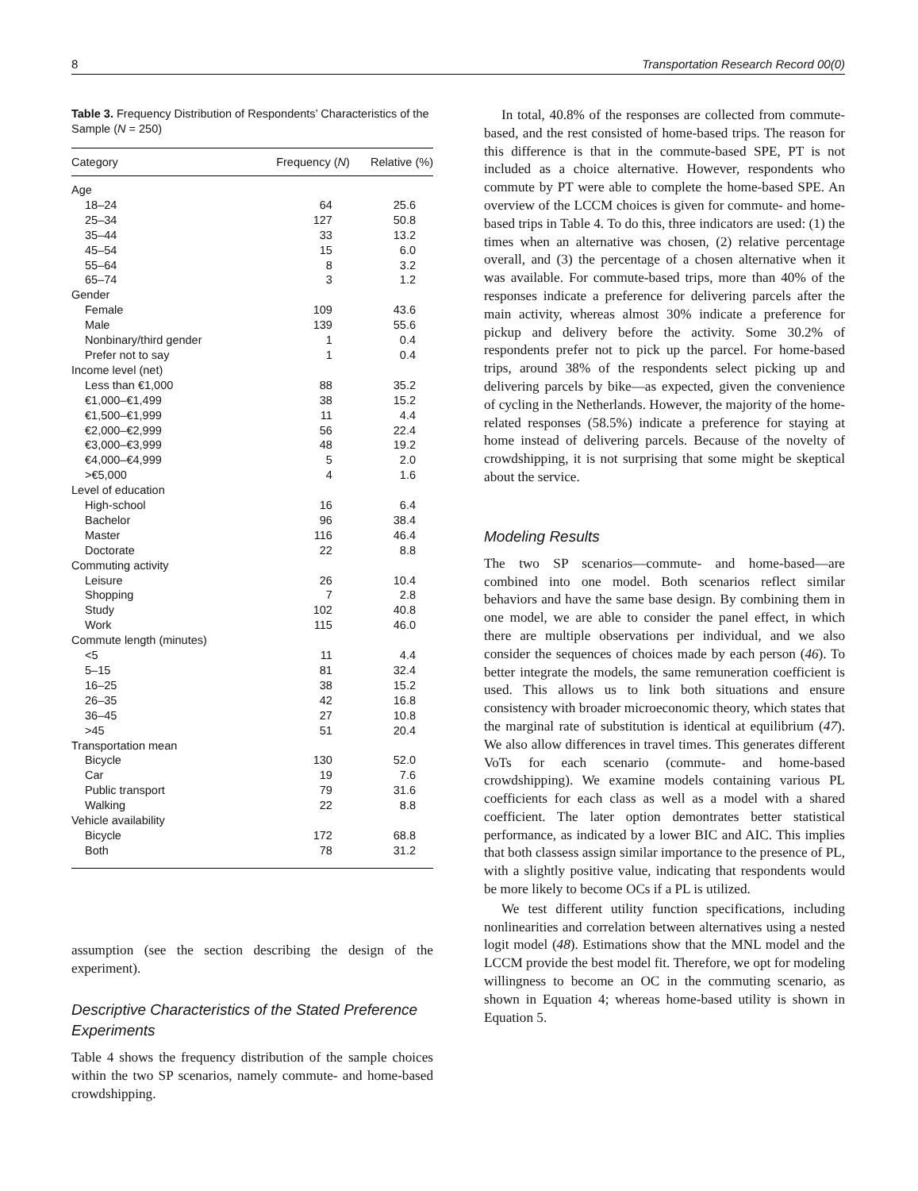8 Transportation Research Record 00(0)
Table 3. Frequency Distribution of Respondents’ Characteristics of the Sample (N = 250)
| Category | Frequency ( N ) | Relative (%) |
| --- | --- | --- |
| Age | | |
| 18–24 | 64 | 25.6 |
| 25–34 | 127 | 50.8 |
| 35–44 | 33 | 13.2 |
| 45–54 | 15 | 6.0 |
| 55–64 | 8 | 3.2 |
| 65–74 | 3 | 1.2 |
| Gender | | |
| Female | 109 | 43.6 |
| Male | 139 | 55.6 |
| Nonbinary/third gender | 1 | 0.4 |
| Prefer not to say | 1 | 0.4 |
| Income level (net) | | |
| Less than €1,000 | 88 | 35.2 |
| €1,000–€1,499 | 38 | 15.2 |
| €1,500–€1,999 | 11 | 4.4 |
| €2,000–€2,999 | 56 | 22.4 |
| €3,000–€3,999 | 48 | 19.2 |
| €4,000–€4,999 | 5 | 2.0 |
| >€5,000 | 4 | 1.6 |
| Level of education | | |
| High-school | 16 | 6.4 |
| Bachelor | 96 | 38.4 |
| Master | 116 | 46.4 |
| Doctorate | 22 | 8.8 |
| Commuting activity | | |
| Leisure | 26 | 10.4 |
| Shopping | 7 | 2.8 |
| Study | 102 | 40.8 |
| Work | 115 | 46.0 |
| Commute length (minutes) | | |
| <5 | 11 | 4.4 |
| 5–15 | 81 | 32.4 |
| 16–25 | 38 | 15.2 |
| 26–35 | 42 | 16.8 |
| 36–45 | 27 | 10.8 |
| >45 | 51 | 20.4 |
| Transportation mean | | |
| Bicycle | 130 | 52.0 |
| Car | 19 | 7.6 |
| Public transport | 79 | 31.6 |
| Walking | 22 | 8.8 |
| Vehicle availability | | |
| Bicycle | 172 | 68.8 |
| Both | 78 | 31.2 |
assumption (see the section describing the design of the experiment).
Descriptive Characteristics of the Stated Preference Experiments
Table 4 shows the frequency distribution of the sample choices within the two SP scenarios, namely commute- and home-based crowdshipping.
In total, 40.8% of the responses are collected from commute-based, and the rest consisted of home-based trips. The reason for this difference is that in the commute-based SPE, PT is not included as a choice alternative. However, respondents who commute by PT were able to complete the home-based SPE. An overview of the LCCM choices is given for commute- and home-based trips in Table 4. To do this, three indicators are used: (1) the times when an alternative was chosen, (2) relative percentage overall, and (3) the percentage of a chosen alternative when it was available. For commute-based trips, more than 40% of the responses indicate a preference for delivering parcels after the main activity, whereas almost 30% indicate a preference for pickup and delivery before the activity. Some 30.2% of respondents prefer not to pick up the parcel. For home-based trips, around 38% of the respondents select picking up and delivering parcels by bike—as expected, given the convenience of cycling in the Netherlands. However, the majority of the home-related responses (58.5%) indicate a preference for staying at home instead of delivering parcels. Because of the novelty of crowdshipping, it is not surprising that some might be skeptical about the service.
Modeling Results
The two SP scenarios—commute- and home-based—are combined into one model. Both scenarios reflect similar behaviors and have the same base design. By combining them in one model, we are able to consider the panel effect, in which there are multiple observations per individual, and we also consider the sequences of choices made by each person (46). To better integrate the models, the same remuneration coefficient is used. This allows us to link both situations and ensure consistency with broader microeconomic theory, which states that the marginal rate of substitution is identical at equilibrium (47). We also allow differences in travel times. This generates different VoTs for each scenario (commute- and home-based crowdshipping). We examine models containing various PL coefficients for each class as well as a model with a shared coefficient. The later option demontrates better statistical performance, as indicated by a lower BIC and AIC. This implies that both classess assign similar importance to the presence of PL, with a slightly positive value, indicating that respondents would be more likely to become OCs if a PL is utilized.
We test different utility function specifications, including nonlinearities and correlation between alternatives using a nested logit model (48). Estimations show that the MNL model and the LCCM provide the best model fit. Therefore, we opt for modeling willingness to become an OC in the commuting scenario, as shown in Equation 4; whereas home-based utility is shown in Equation 5.